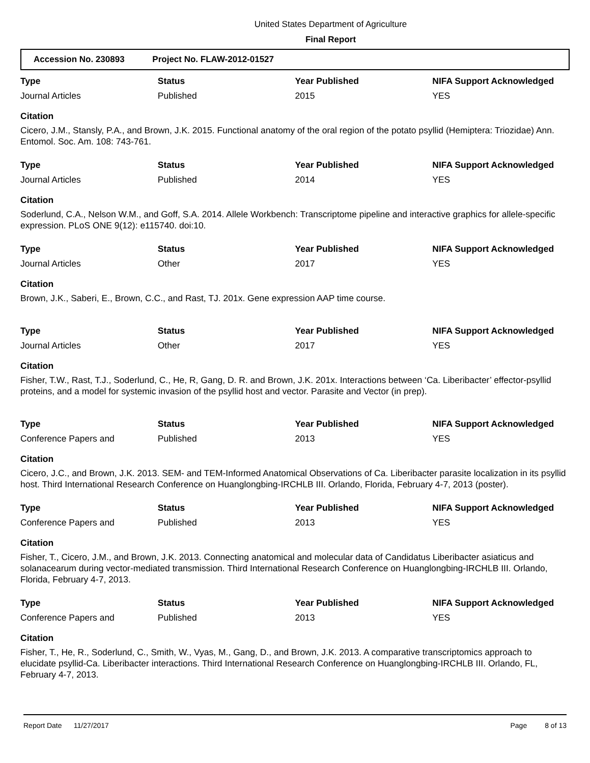United States Department of Agriculture
Final Report
Accession No. 230893 Project No. FLAW-2012-01527
| Type | Status | Year Published | NIFA Support Acknowledged |
| --- | --- | --- | --- |
| Journal Articles | Published | 2015 | YES |
Citation
Cicero, J.M., Stansly, P.A., and Brown, J.K. 2015. Functional anatomy of the oral region of the potato psyllid (Hemiptera: Triozidae) Ann. Entomol. Soc. Am. 108: 743-761.
| Type | Status | Year Published | NIFA Support Acknowledged |
| --- | --- | --- | --- |
| Journal Articles | Published | 2014 | YES |
Citation
Soderlund, C.A., Nelson W.M., and Goff, S.A. 2014. Allele Workbench: Transcriptome pipeline and interactive graphics for allele-specific expression. PLoS ONE 9(12): e115740. doi:10.
| Type | Status | Year Published | NIFA Support Acknowledged |
| --- | --- | --- | --- |
| Journal Articles | Other | 2017 | YES |
Citation
Brown, J.K., Saberi, E., Brown, C.C., and Rast, TJ. 201x. Gene expression AAP time course.
| Type | Status | Year Published | NIFA Support Acknowledged |
| --- | --- | --- | --- |
| Journal Articles | Other | 2017 | YES |
Citation
Fisher, T.W., Rast, T.J., Soderlund, C., He, R, Gang, D. R. and Brown, J.K. 201x. Interactions between ‘Ca. Liberibacter’ effector-psyllid proteins, and a model for systemic invasion of the psyllid host and vector. Parasite and Vector (in prep).
| Type | Status | Year Published | NIFA Support Acknowledged |
| --- | --- | --- | --- |
| Conference Papers and | Published | 2013 | YES |
Citation
Cicero, J.C., and Brown, J.K. 2013. SEM- and TEM-Informed Anatomical Observations of Ca. Liberibacter parasite localization in its psyllid host. Third International Research Conference on Huanglongbing-IRCHLB III. Orlando, Florida, February 4-7, 2013 (poster).
| Type | Status | Year Published | NIFA Support Acknowledged |
| --- | --- | --- | --- |
| Conference Papers and | Published | 2013 | YES |
Citation
Fisher, T., Cicero, J.M., and Brown, J.K. 2013. Connecting anatomical and molecular data of Candidatus Liberibacter asiaticus and solanacearum during vector-mediated transmission. Third International Research Conference on Huanglongbing-IRCHLB III. Orlando, Florida, February 4-7, 2013.
| Type | Status | Year Published | NIFA Support Acknowledged |
| --- | --- | --- | --- |
| Conference Papers and | Published | 2013 | YES |
Citation
Fisher, T., He, R., Soderlund, C., Smith, W., Vyas, M., Gang, D., and Brown, J.K. 2013. A comparative transcriptomics approach to elucidate psyllid-Ca. Liberibacter interactions. Third International Research Conference on Huanglongbing-IRCHLB III. Orlando, FL, February 4-7, 2013.
Report Date 11/27/2017 Page 8 of 13